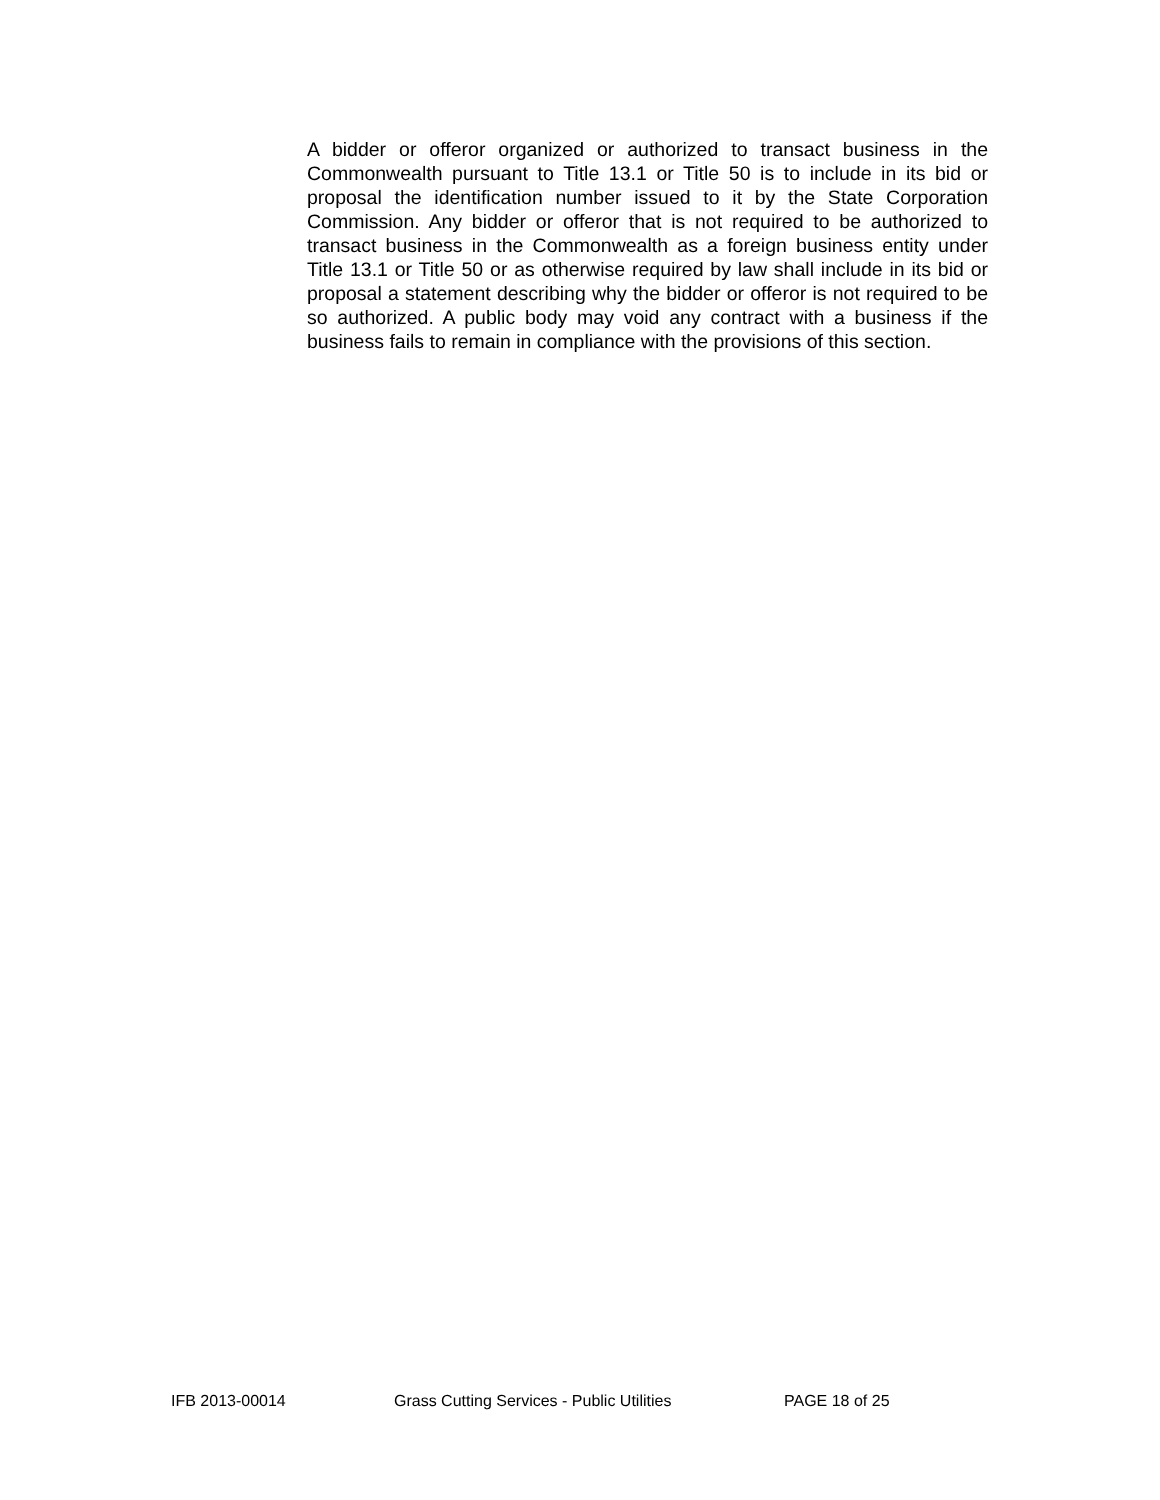A bidder or offeror organized or authorized to transact business in the Commonwealth pursuant to Title 13.1 or Title 50 is to include in its bid or proposal the identification number issued to it by the State Corporation Commission. Any bidder or offeror that is not required to be authorized to transact business in the Commonwealth as a foreign business entity under Title 13.1 or Title 50 or as otherwise required by law shall include in its bid or proposal a statement describing why the bidder or offeror is not required to be so authorized. A public body may void any contract with a business if the business fails to remain in compliance with the provisions of this section.
IFB 2013-00014 Grass Cutting Services - Public Utilities PAGE 18 of 25